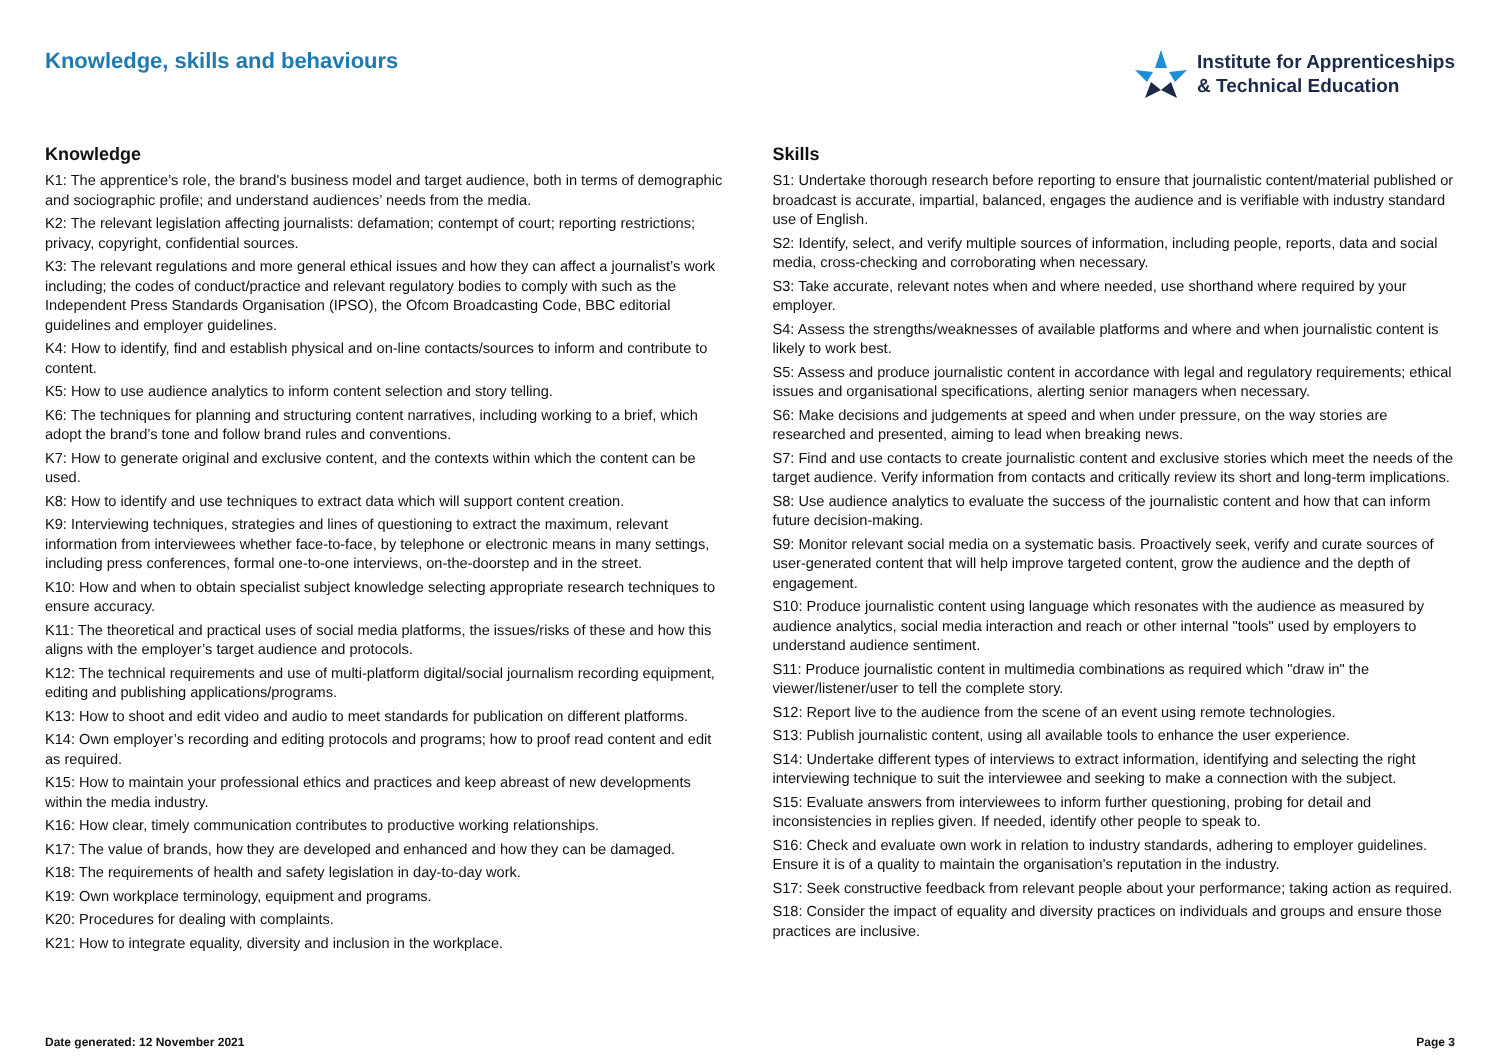Knowledge, skills and behaviours
Institute for Apprenticeships
& Technical Education
Knowledge
K1: The apprentice’s role, the brand's business model and target audience, both in terms of demographic and sociographic profile; and understand audiences’ needs from the media.
K2: The relevant legislation affecting journalists: defamation; contempt of court; reporting restrictions; privacy, copyright, confidential sources.
K3: The relevant regulations and more general ethical issues and how they can affect a journalist’s work including; the codes of conduct/practice and relevant regulatory bodies to comply with such as the Independent Press Standards Organisation (IPSO), the Ofcom Broadcasting Code, BBC editorial guidelines and employer guidelines.
K4: How to identify, find and establish physical and on-line contacts/sources to inform and contribute to content.
K5: How to use audience analytics to inform content selection and story telling.
K6: The techniques for planning and structuring content narratives, including working to a brief, which adopt the brand’s tone and follow brand rules and conventions.
K7: How to generate original and exclusive content, and the contexts within which the content can be used.
K8: How to identify and use techniques to extract data which will support content creation.
K9: Interviewing techniques, strategies and lines of questioning to extract the maximum, relevant information from interviewees whether face-to-face, by telephone or electronic means in many settings, including press conferences, formal one-to-one interviews, on-the-doorstep and in the street.
K10: How and when to obtain specialist subject knowledge selecting appropriate research techniques to ensure accuracy.
K11: The theoretical and practical uses of social media platforms, the issues/risks of these and how this aligns with the employer’s target audience and protocols.
K12: The technical requirements and use of multi-platform digital/social journalism recording equipment, editing and publishing applications/programs.
K13: How to shoot and edit video and audio to meet standards for publication on different platforms.
K14: Own employer’s recording and editing protocols and programs; how to proof read content and edit as required.
K15: How to maintain your professional ethics and practices and keep abreast of new developments within the media industry.
K16: How clear, timely communication contributes to productive working relationships.
K17: The value of brands, how they are developed and enhanced and how they can be damaged.
K18: The requirements of health and safety legislation in day-to-day work.
K19: Own workplace terminology, equipment and programs.
K20: Procedures for dealing with complaints.
K21: How to integrate equality, diversity and inclusion in the workplace.
Skills
S1: Undertake thorough research before reporting to ensure that journalistic content/material published or broadcast is accurate, impartial, balanced, engages the audience and is verifiable with industry standard use of English.
S2: Identify, select, and verify multiple sources of information, including people, reports, data and social media, cross-checking and corroborating when necessary.
S3: Take accurate, relevant notes when and where needed, use shorthand where required by your employer.
S4: Assess the strengths/weaknesses of available platforms and where and when journalistic content is likely to work best.
S5: Assess and produce journalistic content in accordance with legal and regulatory requirements; ethical issues and organisational specifications, alerting senior managers when necessary.
S6: Make decisions and judgements at speed and when under pressure, on the way stories are researched and presented, aiming to lead when breaking news.
S7: Find and use contacts to create journalistic content and exclusive stories which meet the needs of the target audience. Verify information from contacts and critically review its short and long-term implications.
S8: Use audience analytics to evaluate the success of the journalistic content and how that can inform future decision-making.
S9: Monitor relevant social media on a systematic basis. Proactively seek, verify and curate sources of user-generated content that will help improve targeted content, grow the audience and the depth of engagement.
S10: Produce journalistic content using language which resonates with the audience as measured by audience analytics, social media interaction and reach or other internal "tools" used by employers to understand audience sentiment.
S11: Produce journalistic content in multimedia combinations as required which "draw in" the viewer/listener/user to tell the complete story.
S12: Report live to the audience from the scene of an event using remote technologies.
S13: Publish journalistic content, using all available tools to enhance the user experience.
S14: Undertake different types of interviews to extract information, identifying and selecting the right interviewing technique to suit the interviewee and seeking to make a connection with the subject.
S15: Evaluate answers from interviewees to inform further questioning, probing for detail and inconsistencies in replies given. If needed, identify other people to speak to.
S16: Check and evaluate own work in relation to industry standards, adhering to employer guidelines. Ensure it is of a quality to maintain the organisation's reputation in the industry.
S17: Seek constructive feedback from relevant people about your performance; taking action as required.
S18: Consider the impact of equality and diversity practices on individuals and groups and ensure those practices are inclusive.
Date generated: 12 November 2021 Page 3